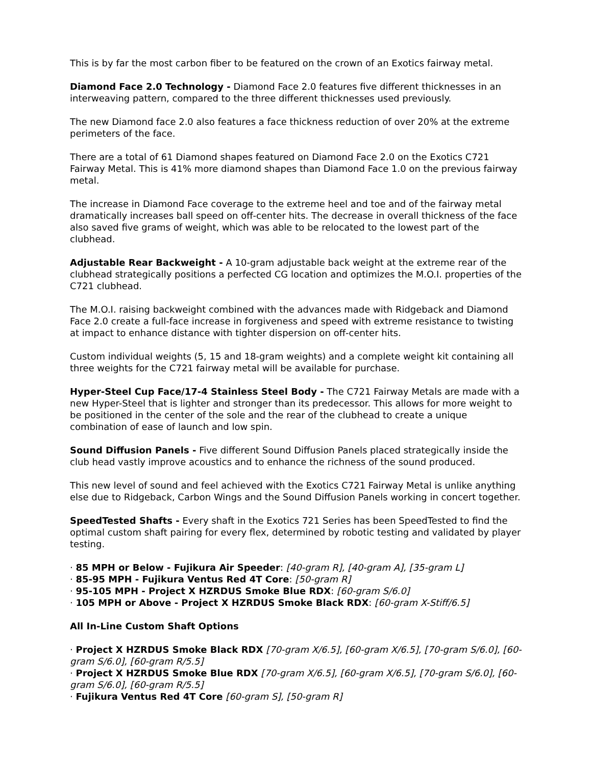This is by far the most carbon fiber to be featured on the crown of an Exotics fairway metal.
Diamond Face 2.0 Technology - Diamond Face 2.0 features five different thicknesses in an interweaving pattern, compared to the three different thicknesses used previously.
The new Diamond face 2.0 also features a face thickness reduction of over 20% at the extreme perimeters of the face.
There are a total of 61 Diamond shapes featured on Diamond Face 2.0 on the Exotics C721 Fairway Metal. This is 41% more diamond shapes than Diamond Face 1.0 on the previous fairway metal.
The increase in Diamond Face coverage to the extreme heel and toe and of the fairway metal dramatically increases ball speed on off-center hits. The decrease in overall thickness of the face also saved five grams of weight, which was able to be relocated to the lowest part of the clubhead.
Adjustable Rear Backweight - A 10-gram adjustable back weight at the extreme rear of the clubhead strategically positions a perfected CG location and optimizes the M.O.I. properties of the C721 clubhead.
The M.O.I. raising backweight combined with the advances made with Ridgeback and Diamond Face 2.0 create a full-face increase in forgiveness and speed with extreme resistance to twisting at impact to enhance distance with tighter dispersion on off-center hits.
Custom individual weights (5, 15 and 18-gram weights) and a complete weight kit containing all three weights for the C721 fairway metal will be available for purchase.
Hyper-Steel Cup Face/17-4 Stainless Steel Body - The C721 Fairway Metals are made with a new Hyper-Steel that is lighter and stronger than its predecessor. This allows for more weight to be positioned in the center of the sole and the rear of the clubhead to create a unique combination of ease of launch and low spin.
Sound Diffusion Panels - Five different Sound Diffusion Panels placed strategically inside the club head vastly improve acoustics and to enhance the richness of the sound produced.
This new level of sound and feel achieved with the Exotics C721 Fairway Metal is unlike anything else due to Ridgeback, Carbon Wings and the Sound Diffusion Panels working in concert together.
SpeedTested Shafts - Every shaft in the Exotics 721 Series has been SpeedTested to find the optimal custom shaft pairing for every flex, determined by robotic testing and validated by player testing.
· 85 MPH or Below - Fujikura Air Speeder: [40-gram R], [40-gram A], [35-gram L]
· 85-95 MPH - Fujikura Ventus Red 4T Core: [50-gram R]
· 95-105 MPH - Project X HZRDUS Smoke Blue RDX: [60-gram S/6.0]
· 105 MPH or Above - Project X HZRDUS Smoke Black RDX: [60-gram X-Stiff/6.5]
All In-Line Custom Shaft Options
· Project X HZRDUS Smoke Black RDX [70-gram X/6.5], [60-gram X/6.5], [70-gram S/6.0], [60-gram S/6.0], [60-gram R/5.5]
· Project X HZRDUS Smoke Blue RDX [70-gram X/6.5], [60-gram X/6.5], [70-gram S/6.0], [60-gram S/6.0], [60-gram R/5.5]
· Fujikura Ventus Red 4T Core [60-gram S], [50-gram R]